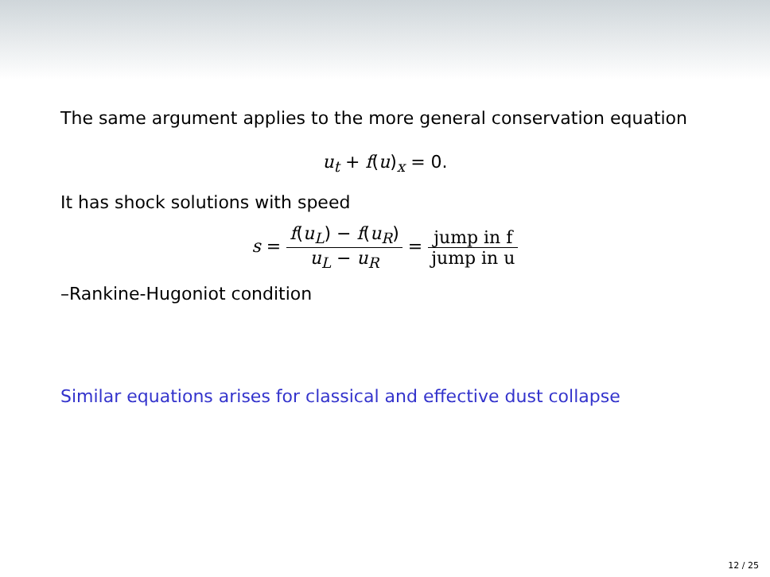The same argument applies to the more general conservation equation
u<sub>t</sub> + f(u)<sub>x</sub> = 0.
It has shock solutions with speed
s = f(u<sub>L</sub>) − f(u<sub>R</sub>) u<sub>L</sub> − u<sub>R</sub> = jump in f jump in u
–Rankine-Hugoniot condition
Similar equations arises for classical and effective dust collapse
12 / 25